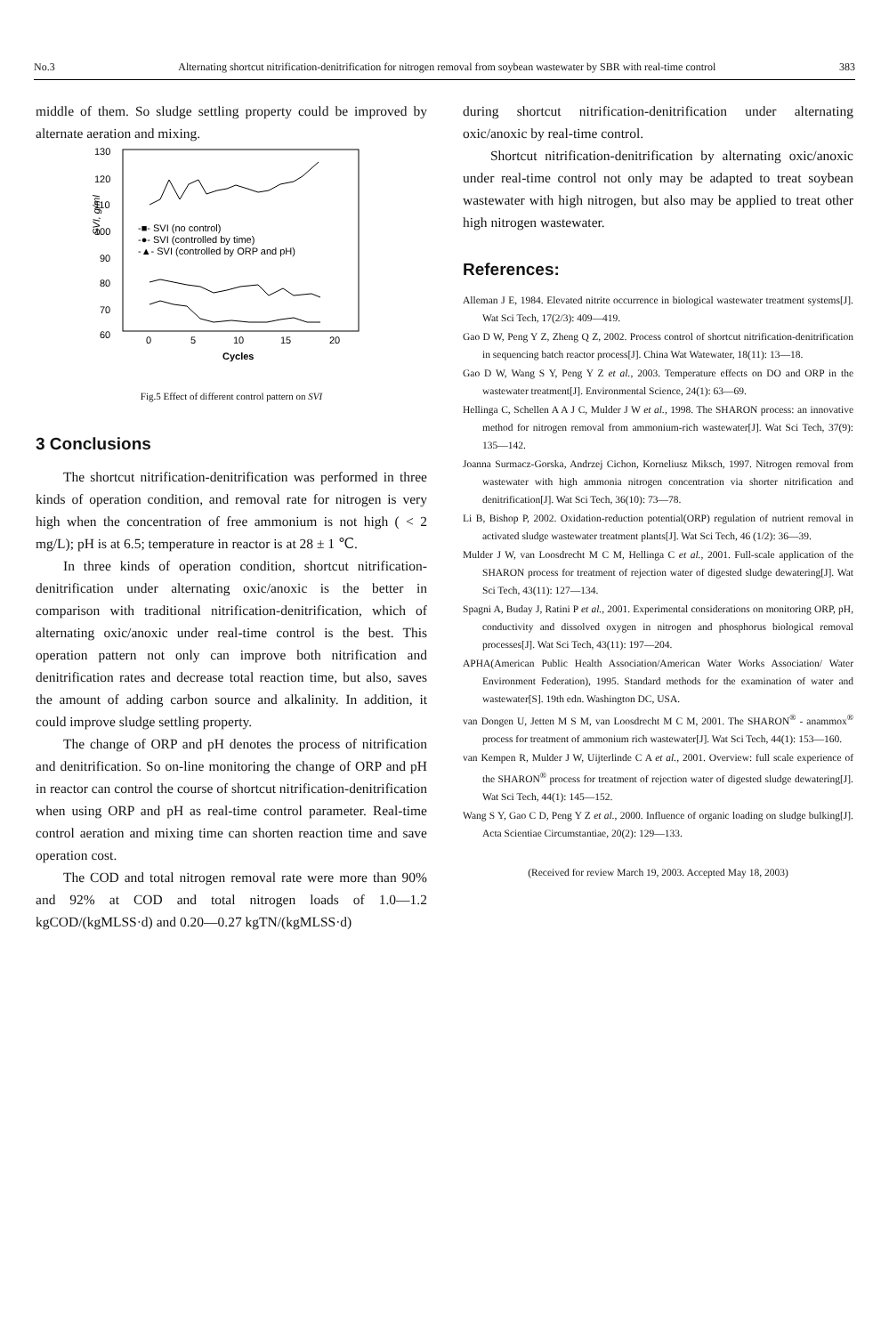No.3 Alternating shortcut nitrification-denitrification for nitrogen removal from soybean wastewater by SBR with real-time control 383
middle of them. So sludge settling property could be improved by alternate aeration and mixing.
130
120
110
100
90
80
70
60
0
5
10
15
20
Cycles
SVI, g/ml
-■- SVI (no control)
-●- SVI (controlled by time)
-▲- SVI (controlled by ORP and pH)
Fig.5 Effect of different control pattern on SVI
3 Conclusions
The shortcut nitrification-denitrification was performed in three kinds of operation condition, and removal rate for nitrogen is very high when the concentration of free ammonium is not high ( < 2 mg/L); pH is at 6.5; temperature in reactor is at 28 ± 1 ℃.
In three kinds of operation condition, shortcut nitrification-denitrification under alternating oxic/anoxic is the better in comparison with traditional nitrification-denitrification, which of alternating oxic/anoxic under real-time control is the best. This operation pattern not only can improve both nitrification and denitrification rates and decrease total reaction time, but also, saves the amount of adding carbon source and alkalinity. In addition, it could improve sludge settling property.
The change of ORP and pH denotes the process of nitrification and denitrification. So on-line monitoring the change of ORP and pH in reactor can control the course of shortcut nitrification-denitrification when using ORP and pH as real-time control parameter. Real-time control aeration and mixing time can shorten reaction time and save operation cost.
The COD and total nitrogen removal rate were more than 90% and 92% at COD and total nitrogen loads of 1.0—1.2 kgCOD/(kgMLSS·d) and 0.20—0.27 kgTN/(kgMLSS·d)
during shortcut nitrification-denitrification under alternating oxic/anoxic by real-time control.
Shortcut nitrification-denitrification by alternating oxic/anoxic under real-time control not only may be adapted to treat soybean wastewater with high nitrogen, but also may be applied to treat other high nitrogen wastewater.
References:
Alleman J E, 1984. Elevated nitrite occurrence in biological wastewater treatment systems[J]. Wat Sci Tech, 17(2/3): 409—419.
Gao D W, Peng Y Z, Zheng Q Z, 2002. Process control of shortcut nitrification-denitrification in sequencing batch reactor process[J]. China Wat Watewater, 18(11): 13—18.
Gao D W, Wang S Y, Peng Y Z et al., 2003. Temperature effects on DO and ORP in the wastewater treatment[J]. Environmental Science, 24(1): 63—69.
Hellinga C, Schellen A A J C, Mulder J W et al., 1998. The SHARON process: an innovative method for nitrogen removal from ammonium-rich wastewater[J]. Wat Sci Tech, 37(9): 135—142.
Joanna Surmacz-Gorska, Andrzej Cichon, Korneliusz Miksch, 1997. Nitrogen removal from wastewater with high ammonia nitrogen concentration via shorter nitrification and denitrification[J]. Wat Sci Tech, 36(10): 73—78.
Li B, Bishop P, 2002. Oxidation-reduction potential(ORP) regulation of nutrient removal in activated sludge wastewater treatment plants[J]. Wat Sci Tech, 46 (1/2): 36—39.
Mulder J W, van Loosdrecht M C M, Hellinga C et al., 2001. Full-scale application of the SHARON process for treatment of rejection water of digested sludge dewatering[J]. Wat Sci Tech, 43(11): 127—134.
Spagni A, Buday J, Ratini P et al., 2001. Experimental considerations on monitoring ORP, pH, conductivity and dissolved oxygen in nitrogen and phosphorus biological removal processes[J]. Wat Sci Tech, 43(11): 197—204.
APHA(American Public Health Association/American Water Works Association/ Water Environment Federation), 1995. Standard methods for the examination of water and wastewater[S]. 19th edn. Washington DC, USA.
van Dongen U, Jetten M S M, van Loosdrecht M C M, 2001. The SHARON<sup>®</sup> - anammox<sup>®</sup> process for treatment of ammonium rich wastewater[J]. Wat Sci Tech, 44(1): 153—160.
van Kempen R, Mulder J W, Uijterlinde C A et al., 2001. Overview: full scale experience of the SHARON<sup>®</sup> process for treatment of rejection water of digested sludge dewatering[J]. Wat Sci Tech, 44(1): 145—152.
Wang S Y, Gao C D, Peng Y Z et al., 2000. Influence of organic loading on sludge bulking[J]. Acta Scientiae Circumstantiae, 20(2): 129—133.
(Received for review March 19, 2003. Accepted May 18, 2003)